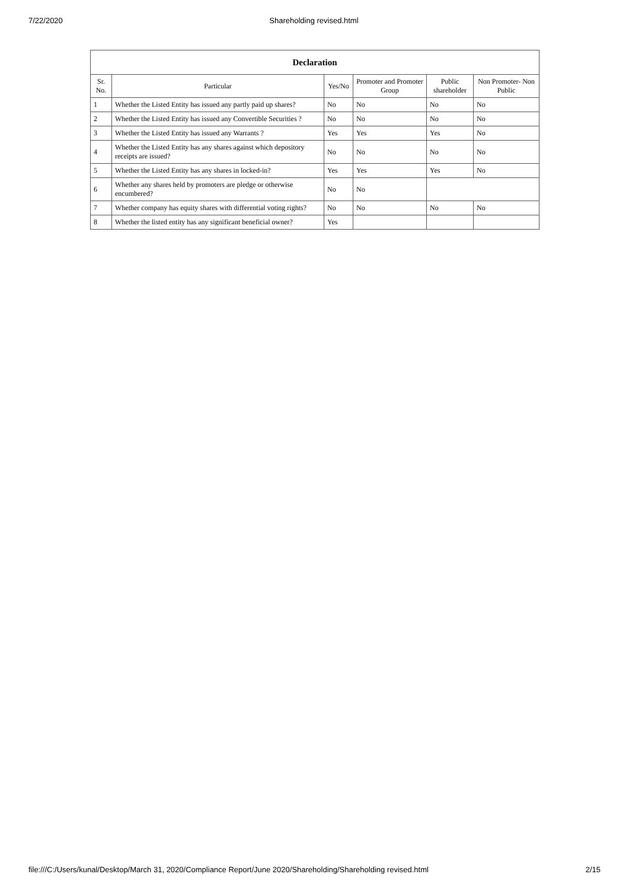7/22/2020 Shareholding revised.html
| Declaration | | | | | |
| --- | --- | --- | --- | --- | --- |
| Sr. No. | Particular | Yes/No | Promoter and Promoter Group | Public shareholder | Non Promoter- Non Public |
| 1 | Whether the Listed Entity has issued any partly paid up shares? | No | No | No | No |
| 2 | Whether the Listed Entity has issued any Convertible Securities ? | No | No | No | No |
| 3 | Whether the Listed Entity has issued any Warrants ? | Yes | Yes | Yes | No |
| 4 | Whether the Listed Entity has any shares against which depository receipts are issued? | No | No | No | No |
| 5 | Whether the Listed Entity has any shares in locked-in? | Yes | Yes | Yes | No |
| 6 | Whether any shares held by promoters are pledge or otherwise encumbered? | No | No | | |
| 7 | Whether company has equity shares with differential voting rights? | No | No | No | No |
| 8 | Whether the listed entity has any significant beneficial owner? | Yes | | | |
file:///C:/Users/kunal/Desktop/March 31, 2020/Compliance Report/June 2020/Shareholding/Shareholding revised.html 2/15